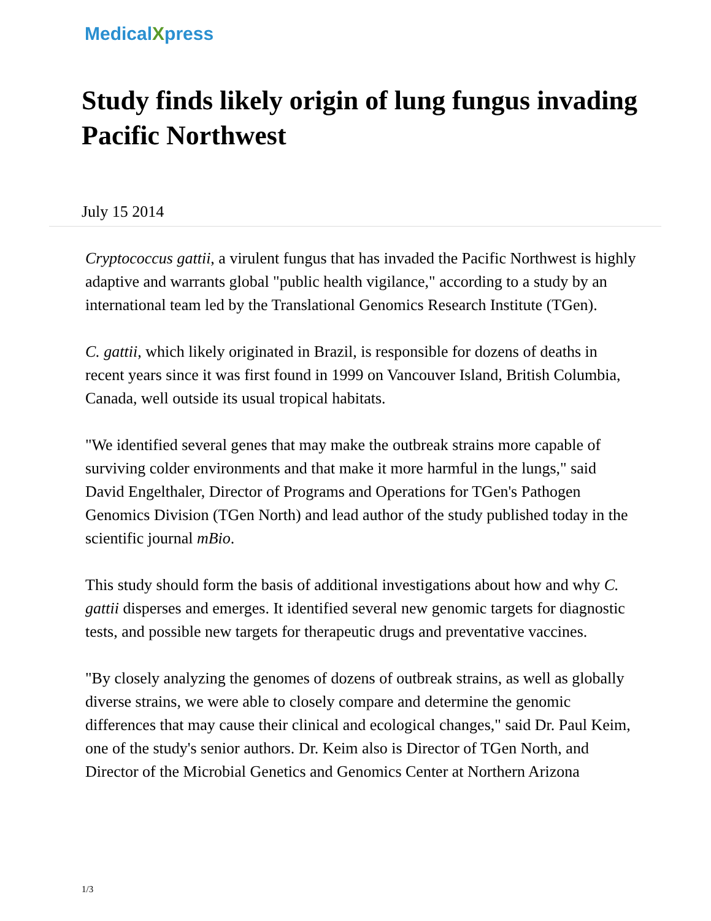MedicalXpress
Study finds likely origin of lung fungus invading Pacific Northwest
July 15 2014
Cryptococcus gattii, a virulent fungus that has invaded the Pacific Northwest is highly adaptive and warrants global "public health vigilance," according to a study by an international team led by the Translational Genomics Research Institute (TGen).
C. gattii, which likely originated in Brazil, is responsible for dozens of deaths in recent years since it was first found in 1999 on Vancouver Island, British Columbia, Canada, well outside its usual tropical habitats.
"We identified several genes that may make the outbreak strains more capable of surviving colder environments and that make it more harmful in the lungs," said David Engelthaler, Director of Programs and Operations for TGen's Pathogen Genomics Division (TGen North) and lead author of the study published today in the scientific journal mBio.
This study should form the basis of additional investigations about how and why C. gattii disperses and emerges. It identified several new genomic targets for diagnostic tests, and possible new targets for therapeutic drugs and preventative vaccines.
"By closely analyzing the genomes of dozens of outbreak strains, as well as globally diverse strains, we were able to closely compare and determine the genomic differences that may cause their clinical and ecological changes," said Dr. Paul Keim, one of the study's senior authors. Dr. Keim also is Director of TGen North, and Director of the Microbial Genetics and Genomics Center at Northern Arizona
1/3